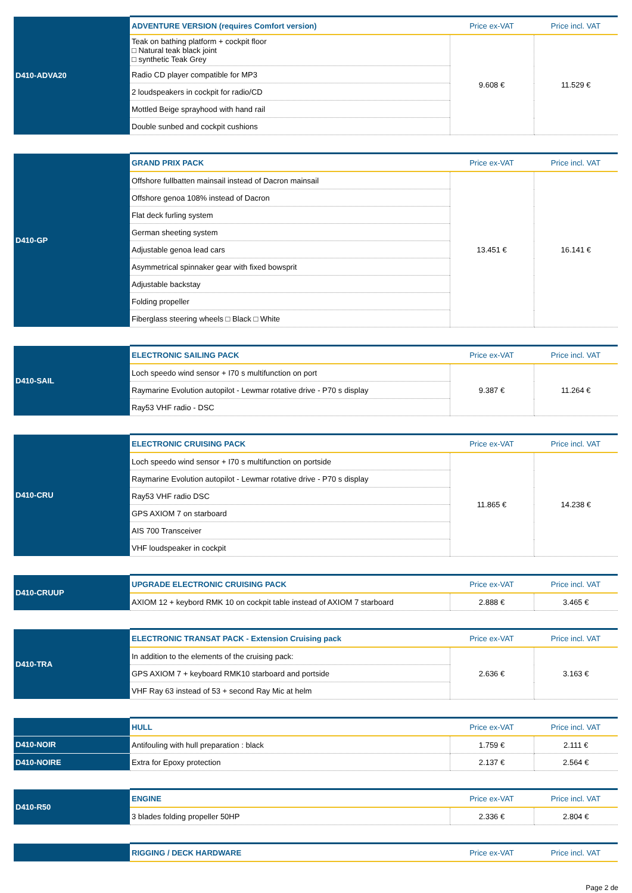| D410-ADVA20 | ADVENTURE VERSION (requires Comfort version) | Price ex-VAT | Price incl. VAT |
| | Teak on bathing platform + cockpit floor □ Natural teak black joint □ synthetic Teak Grey | 9.608 € | 11.529 € |
| | Radio CD player compatible for MP3 | | |
| | 2 loudspeakers in cockpit for radio/CD | | |
| | Mottled Beige sprayhood with hand rail | | |
| | Double sunbed and cockpit cushions | | |
| D410-GP | GRAND PRIX PACK | Price ex-VAT | Price incl. VAT |
| | Offshore fullbatten mainsail instead of Dacron mainsail | 13.451 € | 16.141 € |
| | Offshore genoa 108% instead of Dacron | | |
| | Flat deck furling system | | |
| | German sheeting system | | |
| | Adjustable genoa lead cars | | |
| | Asymmetrical spinnaker gear with fixed bowsprit | | |
| | Adjustable backstay | | |
| | Folding propeller | | |
| | Fiberglass steering wheels □ Black □ White | | |
| D410-SAIL | ELECTRONIC SAILING PACK | Price ex-VAT | Price incl. VAT |
| | Loch speedo wind sensor + I70 s multifunction on port | 9.387 € | 11.264 € |
| | Raymarine Evolution autopilot - Lewmar rotative drive - P70 s display | | |
| | Ray53 VHF radio - DSC | | |
| D410-CRU | ELECTRONIC CRUISING PACK | Price ex-VAT | Price incl. VAT |
| | Loch speedo wind sensor + I70 s multifunction on portside | 11.865 € | 14.238 € |
| | Raymarine Evolution autopilot - Lewmar rotative drive - P70 s display | | |
| | Ray53 VHF radio DSC | | |
| | GPS AXIOM 7 on starboard | | |
| | AIS 700 Transceiver | | |
| | VHF loudspeaker in cockpit | | |
| D410-CRUUP | UPGRADE ELECTRONIC CRUISING PACK | Price ex-VAT | Price incl. VAT |
| | AXIOM 12 + keybord RMK 10 on cockpit table instead of AXIOM 7 starboard | 2.888 € | 3.465 € |
| D410-TRA | ELECTRONIC TRANSAT PACK - Extension Cruising pack | Price ex-VAT | Price incl. VAT |
| | In addition to the elements of the cruising pack: | 2.636 € | 3.163 € |
| | GPS AXIOM 7 + keyboard RMK10 starboard and portside | | |
| | VHF Ray 63 instead of 53 + second Ray Mic at helm | | |
| | HULL | Price ex-VAT | Price incl. VAT |
| D410-NOIR | Antifouling with hull preparation : black | 1.759 € | 2.111 € |
| D410-NOIRE | Extra for Epoxy protection | 2.137 € | 2.564 € |
| D410-R50 | ENGINE | Price ex-VAT | Price incl. VAT |
| | 3 blades folding propeller 50HP | 2.336 € | 2.804 € |
| | RIGGING / DECK HARDWARE | Price ex-VAT | Price incl. VAT |
Page 2 de